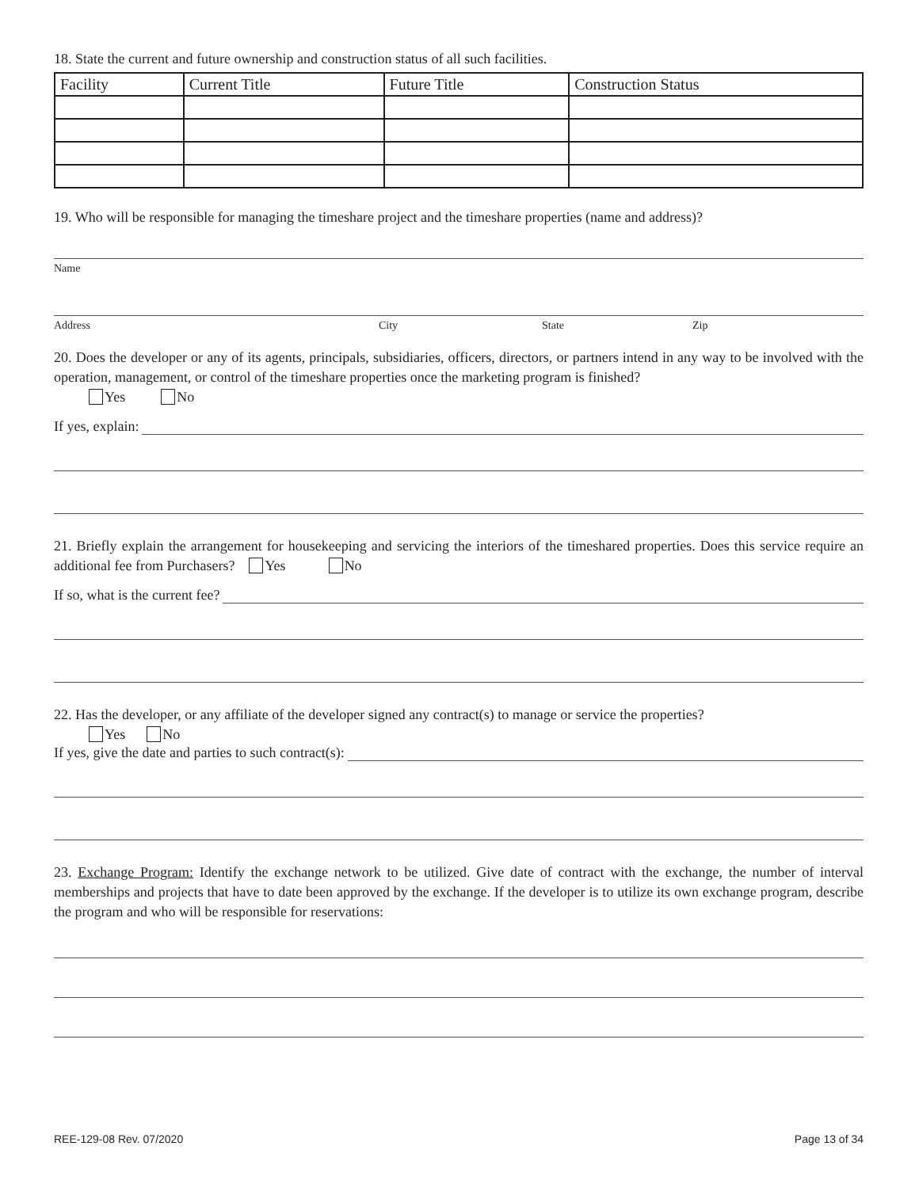18. State the current and future ownership and construction status of all such facilities.
| Facility | Current Title | Future Title | Construction Status |
| --- | --- | --- | --- |
19. Who will be responsible for managing the timeshare project and the timeshare properties (name and address)?
Name
Address City State Zip
20. Does the developer or any of its agents, principals, subsidiaries, officers, directors, or partners intend in any way to be involved with the operation, management, or control of the timeshare properties once the marketing program is finished?
Yes No
If yes, explain:
21. Briefly explain the arrangement for housekeeping and servicing the interiors of the timeshared properties. Does this service require an additional fee from Purchasers? Yes No
If so, what is the current fee?
22. Has the developer, or any affiliate of the developer signed any contract(s) to manage or service the properties?
Yes No
If yes, give the date and parties to such contract(s):
23. Exchange Program: Identify the exchange network to be utilized. Give date of contract with the exchange, the number of interval memberships and projects that have to date been approved by the exchange. If the developer is to utilize its own exchange program, describe the program and who will be responsible for reservations:
REE-129-08 Rev. 07/2020 Page 13 of 34